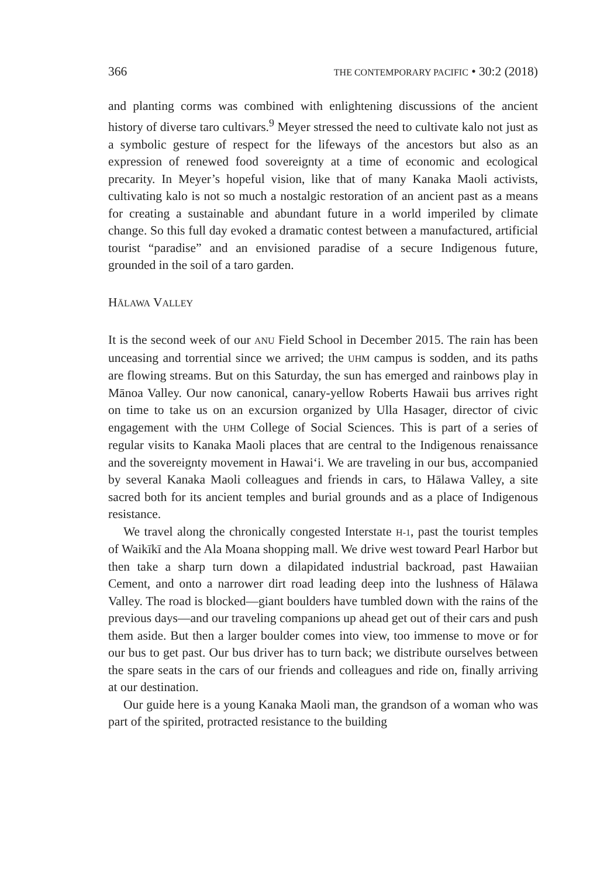366 THE CONTEMPORARY PACIFIC • 30:2 (2018)
and planting corms was combined with enlightening discussions of the ancient history of diverse taro cultivars.<sup>9</sup> Meyer stressed the need to cultivate kalo not just as a symbolic gesture of respect for the lifeways of the ancestors but also as an expression of renewed food sovereignty at a time of economic and ecological precarity. In Meyer’s hopeful vision, like that of many Kanaka Maoli activists, cultivating kalo is not so much a nostalgic restoration of an ancient past as a means for creating a sustainable and abundant future in a world imperiled by climate change. So this full day evoked a dramatic contest between a manufactured, artificial tourist “paradise” and an envisioned paradise of a secure Indigenous future, grounded in the soil of a taro garden.
HĀLAWA VALLEY
It is the second week of our ANU Field School in December 2015. The rain has been unceasing and torrential since we arrived; the UHM campus is sodden, and its paths are flowing streams. But on this Saturday, the sun has emerged and rainbows play in Mānoa Valley. Our now canonical, canary-yellow Roberts Hawaii bus arrives right on time to take us on an excursion organized by Ulla Hasager, director of civic engagement with the UHM College of Social Sciences. This is part of a series of regular visits to Kanaka Maoli places that are central to the Indigenous renaissance and the sovereignty movement in Hawai‘i. We are traveling in our bus, accompanied by several Kanaka Maoli colleagues and friends in cars, to Hālawa Valley, a site sacred both for its ancient temples and burial grounds and as a place of Indigenous resistance.
We travel along the chronically congested Interstate H-1, past the tourist temples of Waikīkī and the Ala Moana shopping mall. We drive west toward Pearl Harbor but then take a sharp turn down a dilapidated industrial backroad, past Hawaiian Cement, and onto a narrower dirt road leading deep into the lushness of Hālawa Valley. The road is blocked—giant boulders have tumbled down with the rains of the previous days—and our traveling companions up ahead get out of their cars and push them aside. But then a larger boulder comes into view, too immense to move or for our bus to get past. Our bus driver has to turn back; we distribute ourselves between the spare seats in the cars of our friends and colleagues and ride on, finally arriving at our destination.
Our guide here is a young Kanaka Maoli man, the grandson of a woman who was part of the spirited, protracted resistance to the building